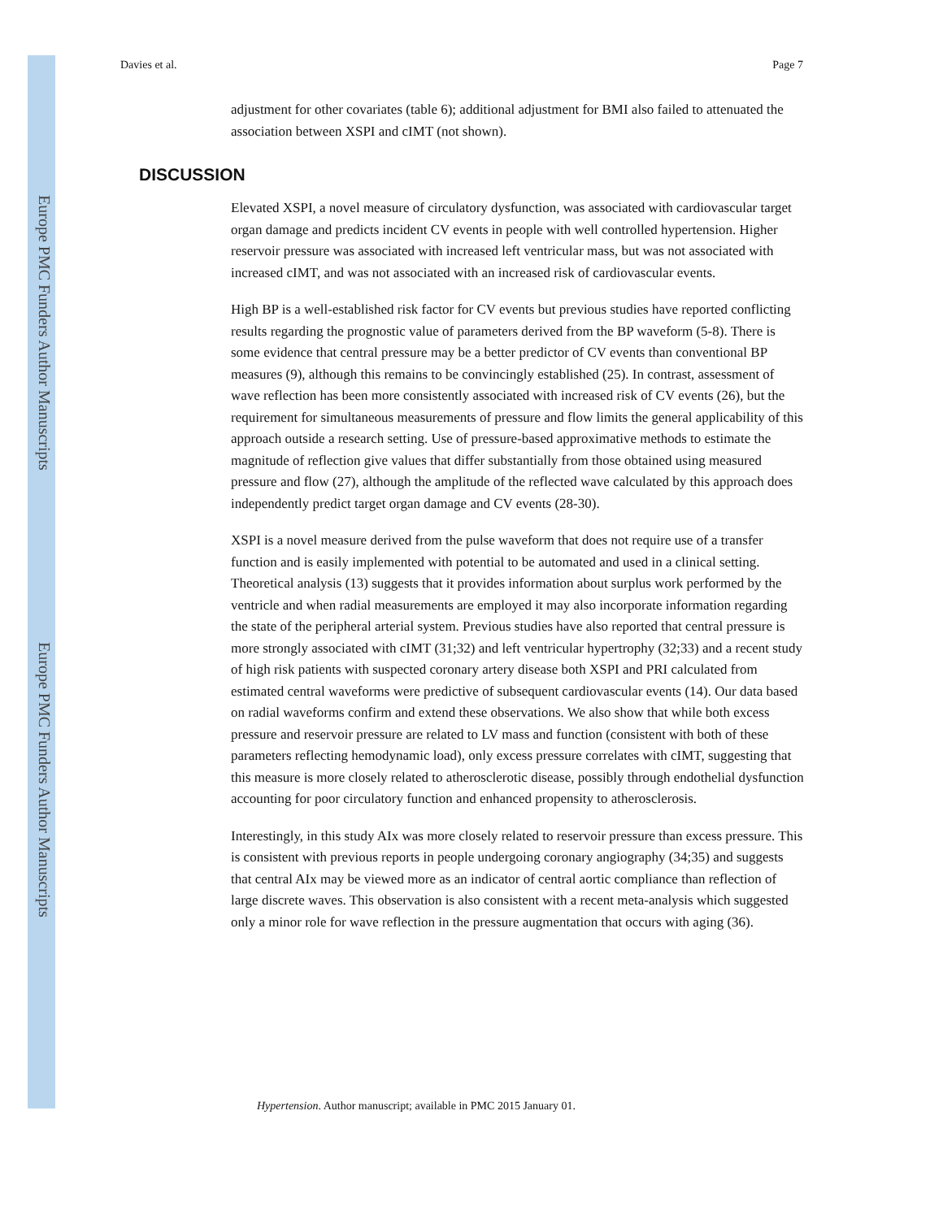Europe PMC Funders Author Manuscripts
Europe PMC Funders Author Manuscripts
Davies et al. Page 7
adjustment for other covariates (table 6); additional adjustment for BMI also failed to attenuated the association between XSPI and cIMT (not shown).
DISCUSSION
Elevated XSPI, a novel measure of circulatory dysfunction, was associated with cardiovascular target organ damage and predicts incident CV events in people with well controlled hypertension. Higher reservoir pressure was associated with increased left ventricular mass, but was not associated with increased cIMT, and was not associated with an increased risk of cardiovascular events.
High BP is a well-established risk factor for CV events but previous studies have reported conflicting results regarding the prognostic value of parameters derived from the BP waveform (5-8). There is some evidence that central pressure may be a better predictor of CV events than conventional BP measures (9), although this remains to be convincingly established (25). In contrast, assessment of wave reflection has been more consistently associated with increased risk of CV events (26), but the requirement for simultaneous measurements of pressure and flow limits the general applicability of this approach outside a research setting. Use of pressure-based approximative methods to estimate the magnitude of reflection give values that differ substantially from those obtained using measured pressure and flow (27), although the amplitude of the reflected wave calculated by this approach does independently predict target organ damage and CV events (28-30).
XSPI is a novel measure derived from the pulse waveform that does not require use of a transfer function and is easily implemented with potential to be automated and used in a clinical setting. Theoretical analysis (13) suggests that it provides information about surplus work performed by the ventricle and when radial measurements are employed it may also incorporate information regarding the state of the peripheral arterial system. Previous studies have also reported that central pressure is more strongly associated with cIMT (31;32) and left ventricular hypertrophy (32;33) and a recent study of high risk patients with suspected coronary artery disease both XSPI and PRI calculated from estimated central waveforms were predictive of subsequent cardiovascular events (14). Our data based on radial waveforms confirm and extend these observations. We also show that while both excess pressure and reservoir pressure are related to LV mass and function (consistent with both of these parameters reflecting hemodynamic load), only excess pressure correlates with cIMT, suggesting that this measure is more closely related to atherosclerotic disease, possibly through endothelial dysfunction accounting for poor circulatory function and enhanced propensity to atherosclerosis.
Interestingly, in this study AIx was more closely related to reservoir pressure than excess pressure. This is consistent with previous reports in people undergoing coronary angiography (34;35) and suggests that central AIx may be viewed more as an indicator of central aortic compliance than reflection of large discrete waves. This observation is also consistent with a recent meta-analysis which suggested only a minor role for wave reflection in the pressure augmentation that occurs with aging (36).
Hypertension. Author manuscript; available in PMC 2015 January 01.